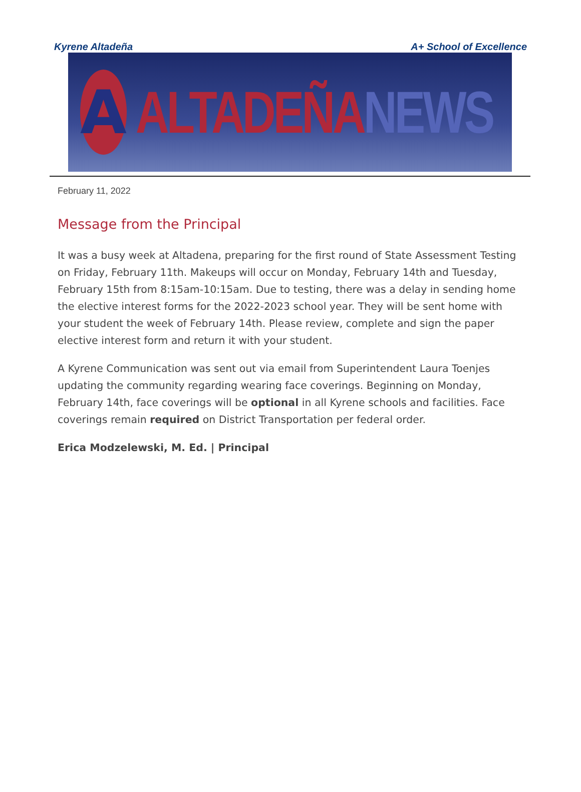Kyrene Altadeña A+ School of Excellence
A
ALTADEÑA NEWS
February 11, 2022
Message from the Principal
It was a busy week at Altadena, preparing for the first round of State Assessment Testing on Friday, February 11th. Makeups will occur on Monday, February 14th and Tuesday, February 15th from 8:15am-10:15am. Due to testing, there was a delay in sending home the elective interest forms for the 2022-2023 school year. They will be sent home with your student the week of February 14th. Please review, complete and sign the paper elective interest form and return it with your student.
A Kyrene Communication was sent out via email from Superintendent Laura Toenjes updating the community regarding wearing face coverings. Beginning on Monday, February 14th, face coverings will be optional in all Kyrene schools and facilities. Face coverings remain required on District Transportation per federal order.
Erica Modzelewski, M. Ed. | Principal